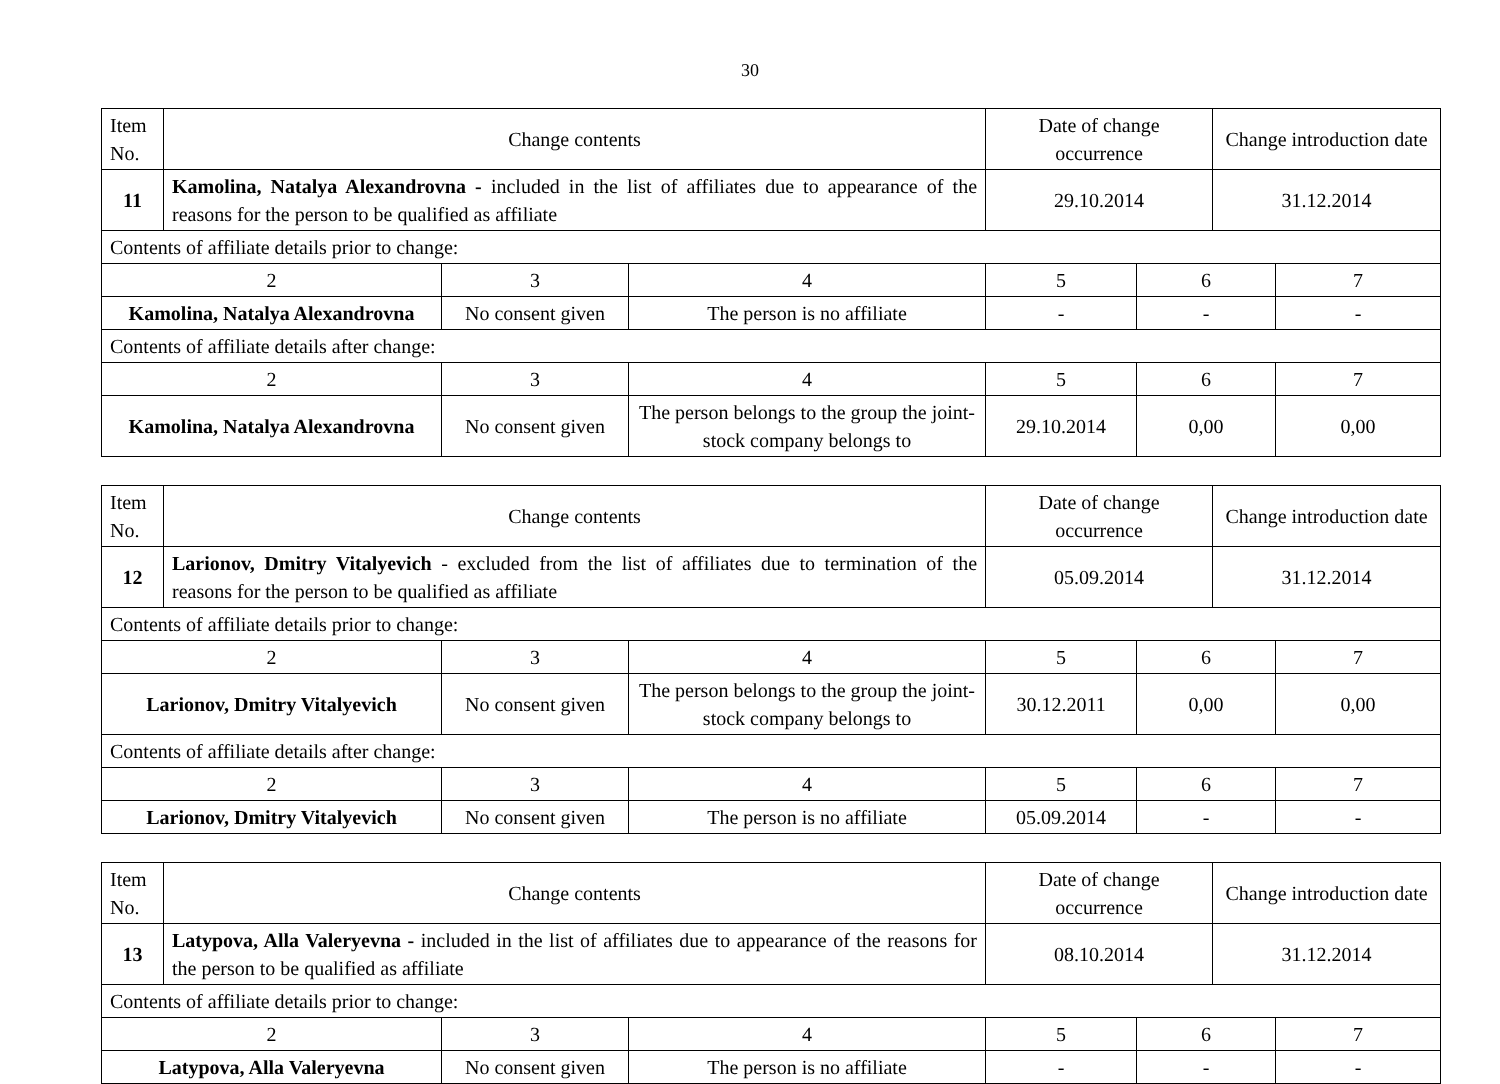30
| Item No. | Change contents | | | Date of change occurrence | | Change introduction date | |
| --- | --- | --- | --- | --- | --- | --- | --- |
| 11 | Kamolina, Natalya Alexandrovna - included in the list of affiliates due to appearance of the reasons for the person to be qualified as affiliate | | | 29.10.2014 | | 31.12.2014 | |
| Contents of affiliate details prior to change: | | | | | | | |
| 2 | | 3 | 4 | 5 | 6 | | 7 |
| Kamolina, Natalya Alexandrovna | | No consent given | The person is no affiliate | - | - | | - |
| Contents of affiliate details after change: | | | | | | | |
| 2 | | 3 | 4 | 5 | 6 | | 7 |
| Kamolina, Natalya Alexandrovna | | No consent given | The person belongs to the group the joint-stock company belongs to | 29.10.2014 | 0,00 | | 0,00 |
| Item No. | Change contents | | | Date of change occurrence | | Change introduction date | |
| --- | --- | --- | --- | --- | --- | --- | --- |
| 12 | Larionov, Dmitry Vitalyevich - excluded from the list of affiliates due to termination of the reasons for the person to be qualified as affiliate | | | 05.09.2014 | | 31.12.2014 | |
| Contents of affiliate details prior to change: | | | | | | | |
| 2 | | 3 | 4 | 5 | 6 | | 7 |
| Larionov, Dmitry Vitalyevich | | No consent given | The person belongs to the group the joint-stock company belongs to | 30.12.2011 | 0,00 | | 0,00 |
| Contents of affiliate details after change: | | | | | | | |
| 2 | | 3 | 4 | 5 | 6 | | 7 |
| Larionov, Dmitry Vitalyevich | | No consent given | The person is no affiliate | 05.09.2014 | - | | - |
| Item No. | Change contents | | | Date of change occurrence | | Change introduction date | |
| --- | --- | --- | --- | --- | --- | --- | --- |
| 13 | Latypova, Alla Valeryevna - included in the list of affiliates due to appearance of the reasons for the person to be qualified as affiliate | | | 08.10.2014 | | 31.12.2014 | |
| Contents of affiliate details prior to change: | | | | | | | |
| 2 | | 3 | 4 | 5 | 6 | | 7 |
| Latypova, Alla Valeryevna | | No consent given | The person is no affiliate | - | - | | - |